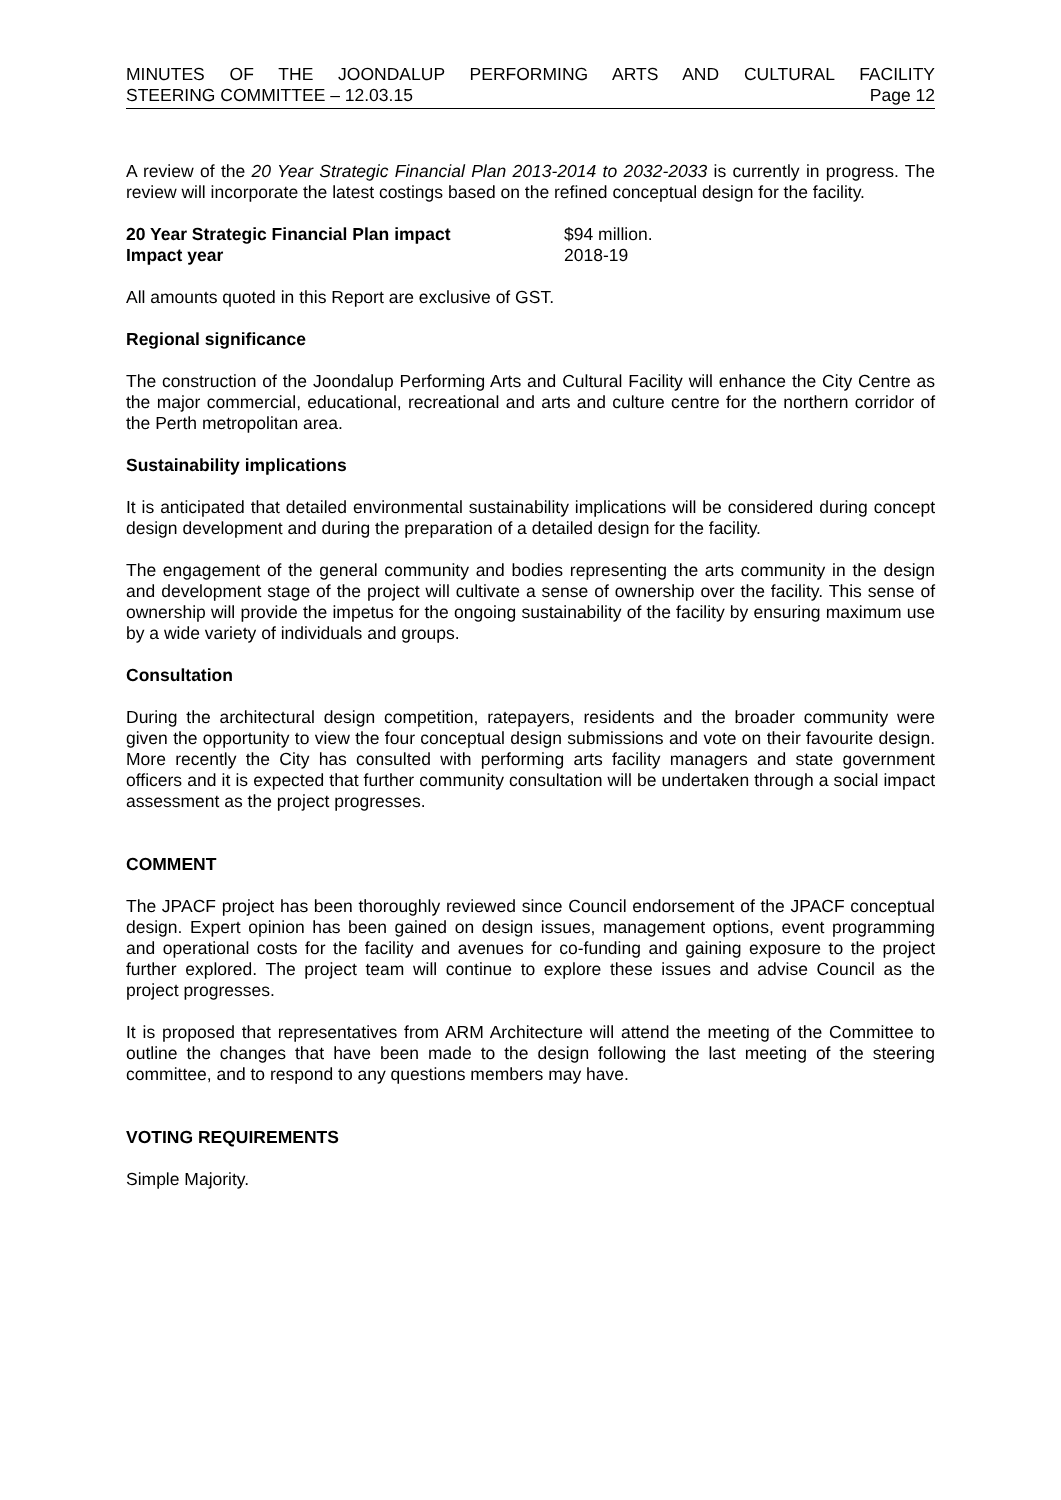MINUTES OF THE JOONDALUP PERFORMING ARTS AND CULTURAL FACILITY
STEERING COMMITTEE – 12.03.15 Page 12
A review of the 20 Year Strategic Financial Plan 2013-2014 to 2032-2033 is currently in progress. The review will incorporate the latest costings based on the refined conceptual design for the facility.
20 Year Strategic Financial Plan impact $94 million. Impact year 2018-19
All amounts quoted in this Report are exclusive of GST.
Regional significance
The construction of the Joondalup Performing Arts and Cultural Facility will enhance the City Centre as the major commercial, educational, recreational and arts and culture centre for the northern corridor of the Perth metropolitan area.
Sustainability implications
It is anticipated that detailed environmental sustainability implications will be considered during concept design development and during the preparation of a detailed design for the facility.
The engagement of the general community and bodies representing the arts community in the design and development stage of the project will cultivate a sense of ownership over the facility. This sense of ownership will provide the impetus for the ongoing sustainability of the facility by ensuring maximum use by a wide variety of individuals and groups.
Consultation
During the architectural design competition, ratepayers, residents and the broader community were given the opportunity to view the four conceptual design submissions and vote on their favourite design. More recently the City has consulted with performing arts facility managers and state government officers and it is expected that further community consultation will be undertaken through a social impact assessment as the project progresses.
COMMENT
The JPACF project has been thoroughly reviewed since Council endorsement of the JPACF conceptual design. Expert opinion has been gained on design issues, management options, event programming and operational costs for the facility and avenues for co-funding and gaining exposure to the project further explored. The project team will continue to explore these issues and advise Council as the project progresses.
It is proposed that representatives from ARM Architecture will attend the meeting of the Committee to outline the changes that have been made to the design following the last meeting of the steering committee, and to respond to any questions members may have.
VOTING REQUIREMENTS
Simple Majority.